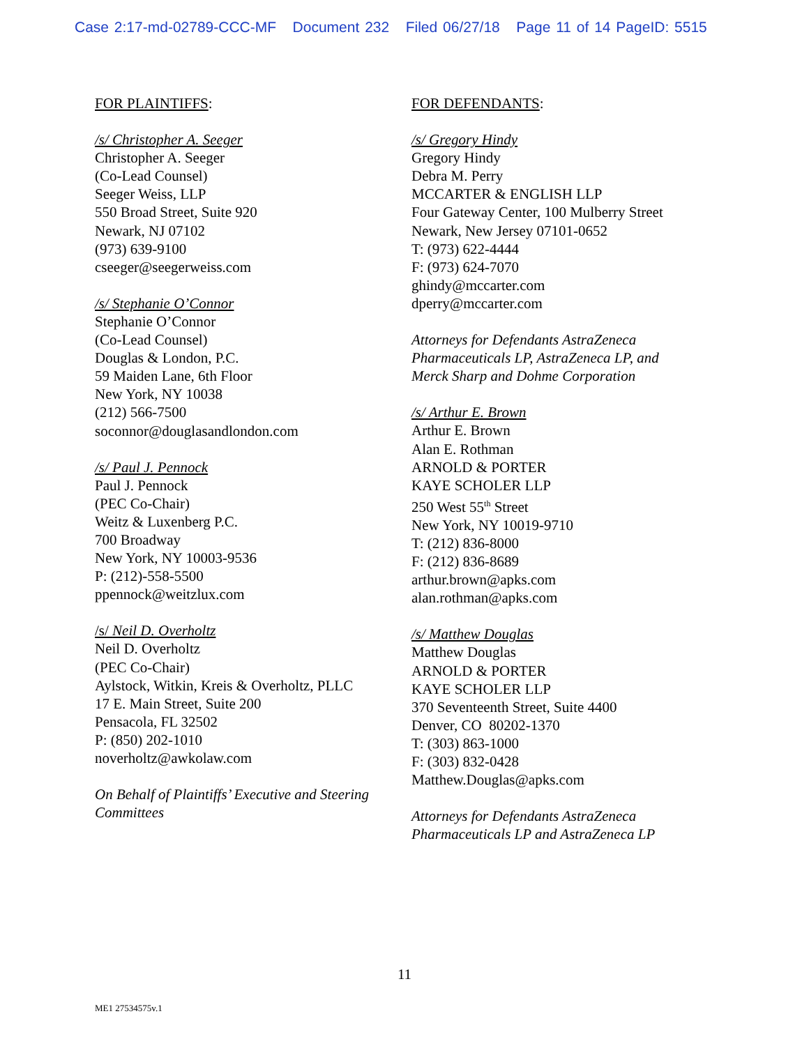Case 2:17-md-02789-CCC-MF Document 232 Filed 06/27/18 Page 11 of 14 PageID: 5515
FOR PLAINTIFFS:
/s/ Christopher A. Seeger
Christopher A. Seeger
(Co-Lead Counsel)
Seeger Weiss, LLP
550 Broad Street, Suite 920
Newark, NJ 07102
(973) 639-9100
cseeger@seegerweiss.com
/s/ Stephanie O’Connor
Stephanie O’Connor
(Co-Lead Counsel)
Douglas & London, P.C.
59 Maiden Lane, 6th Floor
New York, NY 10038
(212) 566-7500
soconnor@douglasandlondon.com
/s/ Paul J. Pennock
Paul J. Pennock
(PEC Co-Chair)
Weitz & Luxenberg P.C.
700 Broadway
New York, NY 10003-9536
P: (212)-558-5500
ppennock@weitzlux.com
/s/ Neil D. Overholtz
Neil D. Overholtz
(PEC Co-Chair)
Aylstock, Witkin, Kreis & Overholtz, PLLC
17 E. Main Street, Suite 200
Pensacola, FL 32502
P: (850) 202-1010
noverholtz@awkolaw.com
On Behalf of Plaintiffs’ Executive and Steering Committees
FOR DEFENDANTS:
/s/ Gregory Hindy
Gregory Hindy
Debra M. Perry
MCCARTER & ENGLISH LLP
Four Gateway Center, 100 Mulberry Street
Newark, New Jersey 07101-0652
T: (973) 622-4444
F: (973) 624-7070
ghindy@mccarter.com
dperry@mccarter.com
Attorneys for Defendants AstraZeneca
Pharmaceuticals LP, AstraZeneca LP, and
Merck Sharp and Dohme Corporation
/s/ Arthur E. Brown
Arthur E. Brown
Alan E. Rothman
ARNOLD & PORTER
KAYE SCHOLER LLP
250 West 55<sup>th</sup> Street
New York, NY 10019-9710
T: (212) 836-8000
F: (212) 836-8689
arthur.brown@apks.com
alan.rothman@apks.com
/s/ Matthew Douglas
Matthew Douglas
ARNOLD & PORTER
KAYE SCHOLER LLP
370 Seventeenth Street, Suite 4400
Denver, CO 80202-1370
T: (303) 863-1000
F: (303) 832-0428
Matthew.Douglas@apks.com
Attorneys for Defendants AstraZeneca
Pharmaceuticals LP and AstraZeneca LP
11
ME1 27534575v.1